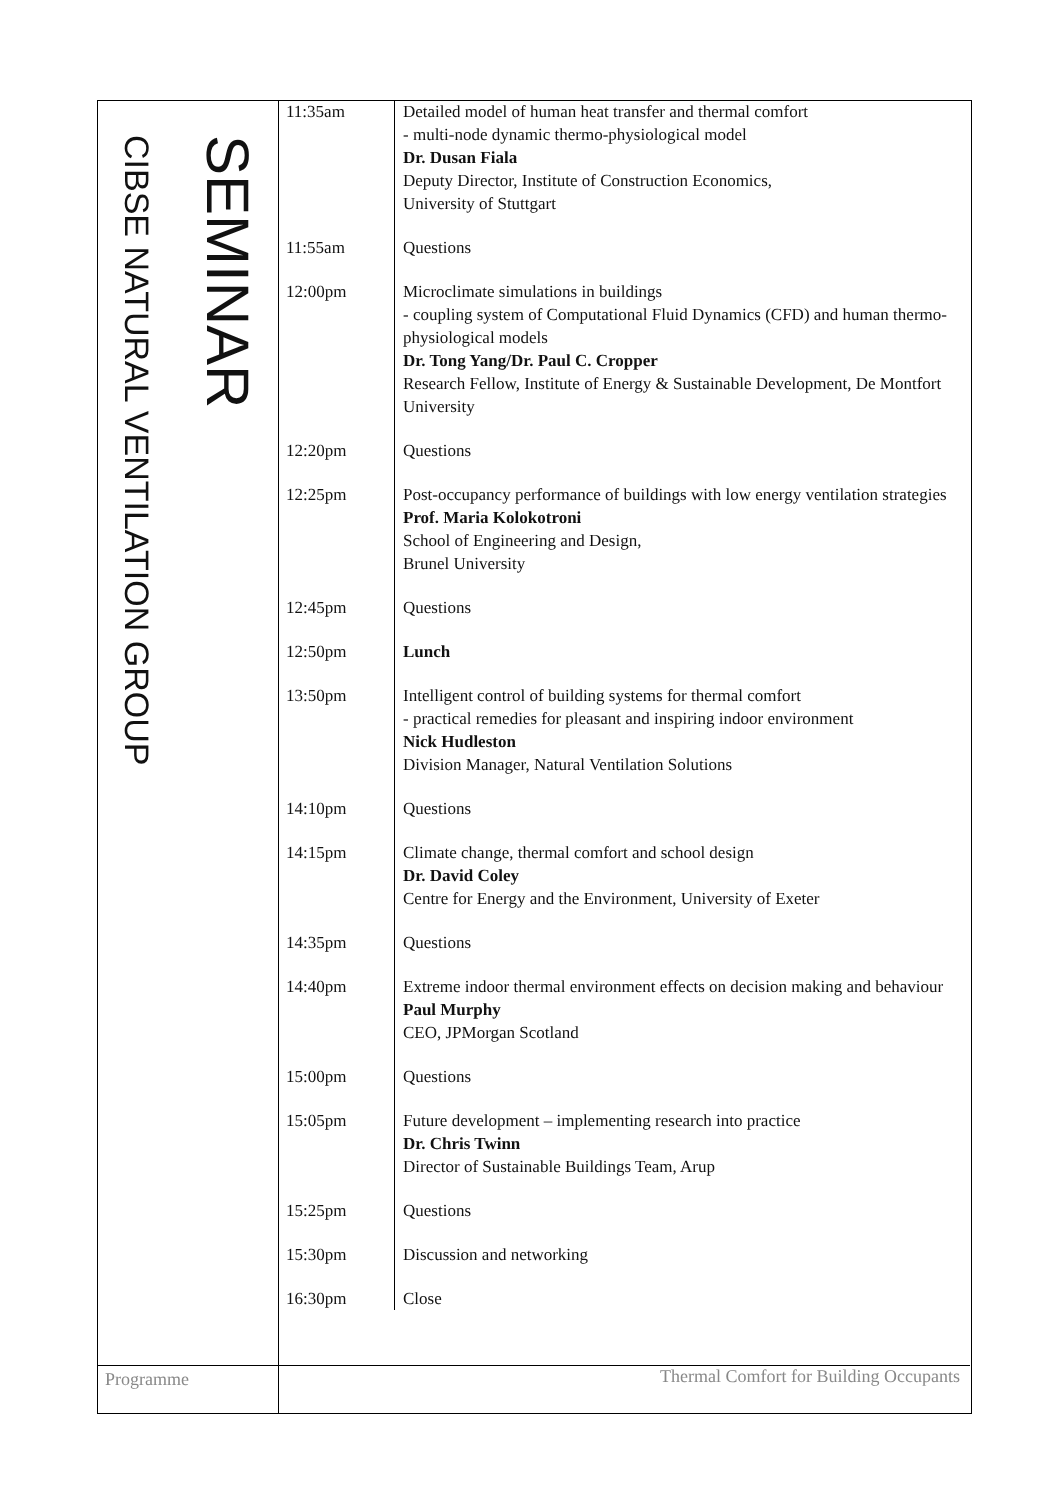SEMINAR
CIBSE NATURAL VENTILATION GROUP
| 11:35am | Detailed model of human heat transfer and thermal comfort - multi-node dynamic thermo-physiological model Dr. Dusan Fiala Deputy Director, Institute of Construction Economics, University of Stuttgart |
| 11:55am | Questions |
| 12:00pm | Microclimate simulations in buildings - coupling system of Computational Fluid Dynamics (CFD) and human thermo-physiological models Dr. Tong Yang/Dr. Paul C. Cropper Research Fellow, Institute of Energy & Sustainable Development, De Montfort University |
| 12:20pm | Questions |
| 12:25pm | Post-occupancy performance of buildings with low energy ventilation strategies Prof. Maria Kolokotroni School of Engineering and Design, Brunel University |
| 12:45pm | Questions |
| 12:50pm | Lunch |
| 13:50pm | Intelligent control of building systems for thermal comfort - practical remedies for pleasant and inspiring indoor environment Nick Hudleston Division Manager, Natural Ventilation Solutions |
| 14:10pm | Questions |
| 14:15pm | Climate change, thermal comfort and school design Dr. David Coley Centre for Energy and the Environment, University of Exeter |
| 14:35pm | Questions |
| 14:40pm | Extreme indoor thermal environment effects on decision making and behaviour Paul Murphy CEO, JPMorgan Scotland |
| 15:00pm | Questions |
| 15:05pm | Future development – implementing research into practice Dr. Chris Twinn Director of Sustainable Buildings Team, Arup |
| 15:25pm | Questions |
| 15:30pm | Discussion and networking |
| 16:30pm | Close |
Programme Thermal Comfort for Building Occupants